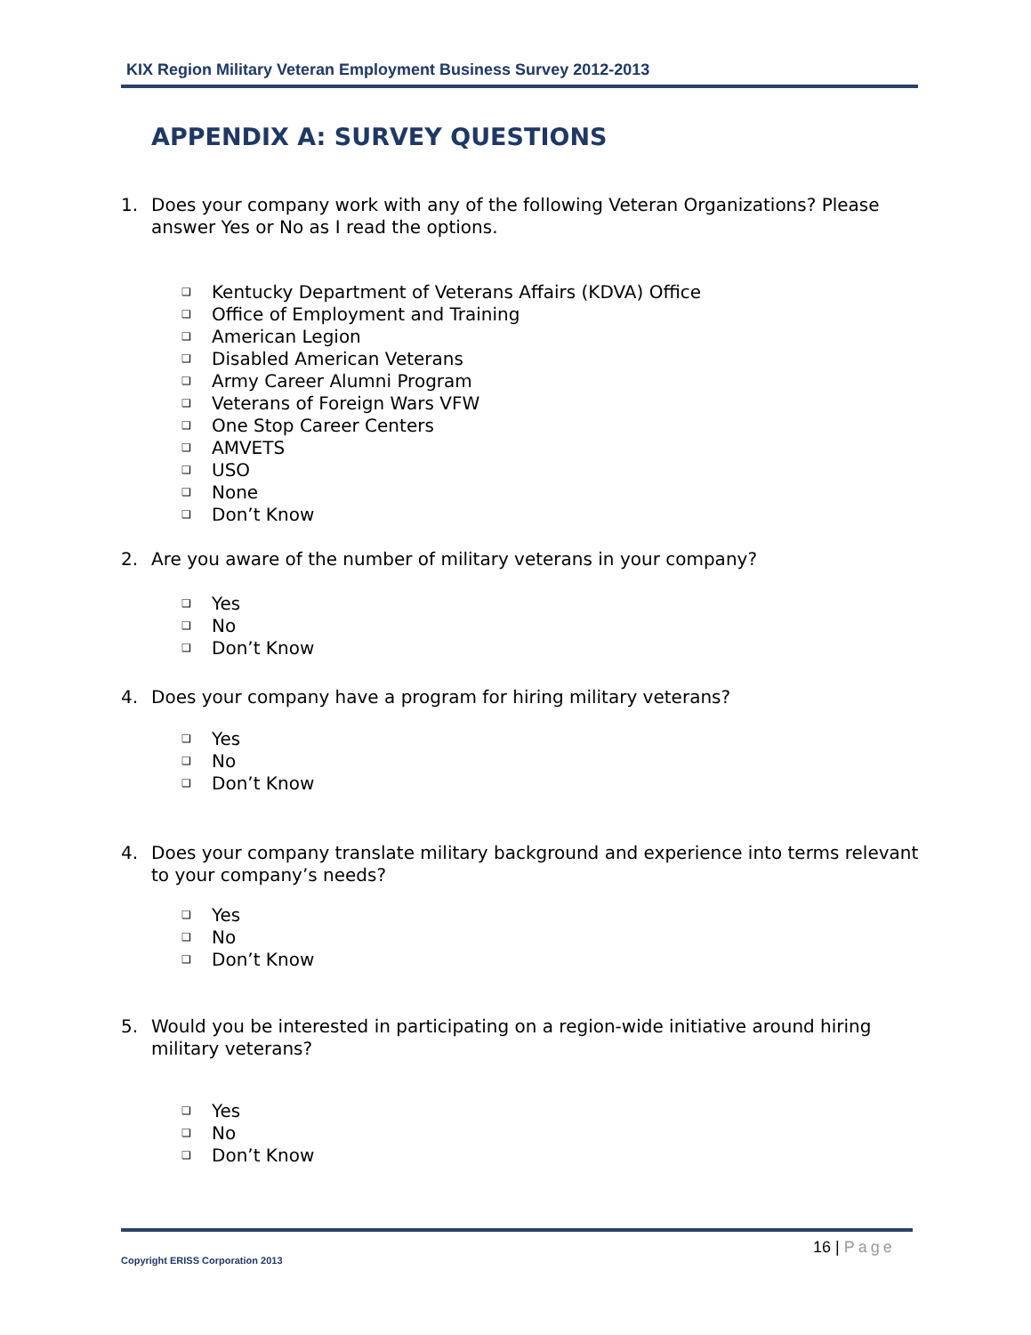KIX Region Military Veteran Employment Business Survey 2012-2013
APPENDIX A: SURVEY QUESTIONS
1. Does your company work with any of the following Veteran Organizations? Please answer Yes or No as I read the options.
❑ Kentucky Department of Veterans Affairs (KDVA) Office
❑ Office of Employment and Training
❑ American Legion
❑ Disabled American Veterans
❑ Army Career Alumni Program
❑ Veterans of Foreign Wars VFW
❑ One Stop Career Centers
❑ AMVETS
❑ USO
❑ None
❑ Don’t Know
2. Are you aware of the number of military veterans in your company?
❑ Yes
❑ No
❑ Don’t Know
4. Does your company have a program for hiring military veterans?
❑ Yes
❑ No
❑ Don’t Know
4. Does your company translate military background and experience into terms relevant to your company’s needs?
❑ Yes
❑ No
❑ Don’t Know
5. Would you be interested in participating on a region-wide initiative around hiring military veterans?
❑ Yes
❑ No
❑ Don’t Know
16 | Page
Copyright ERISS Corporation 2013